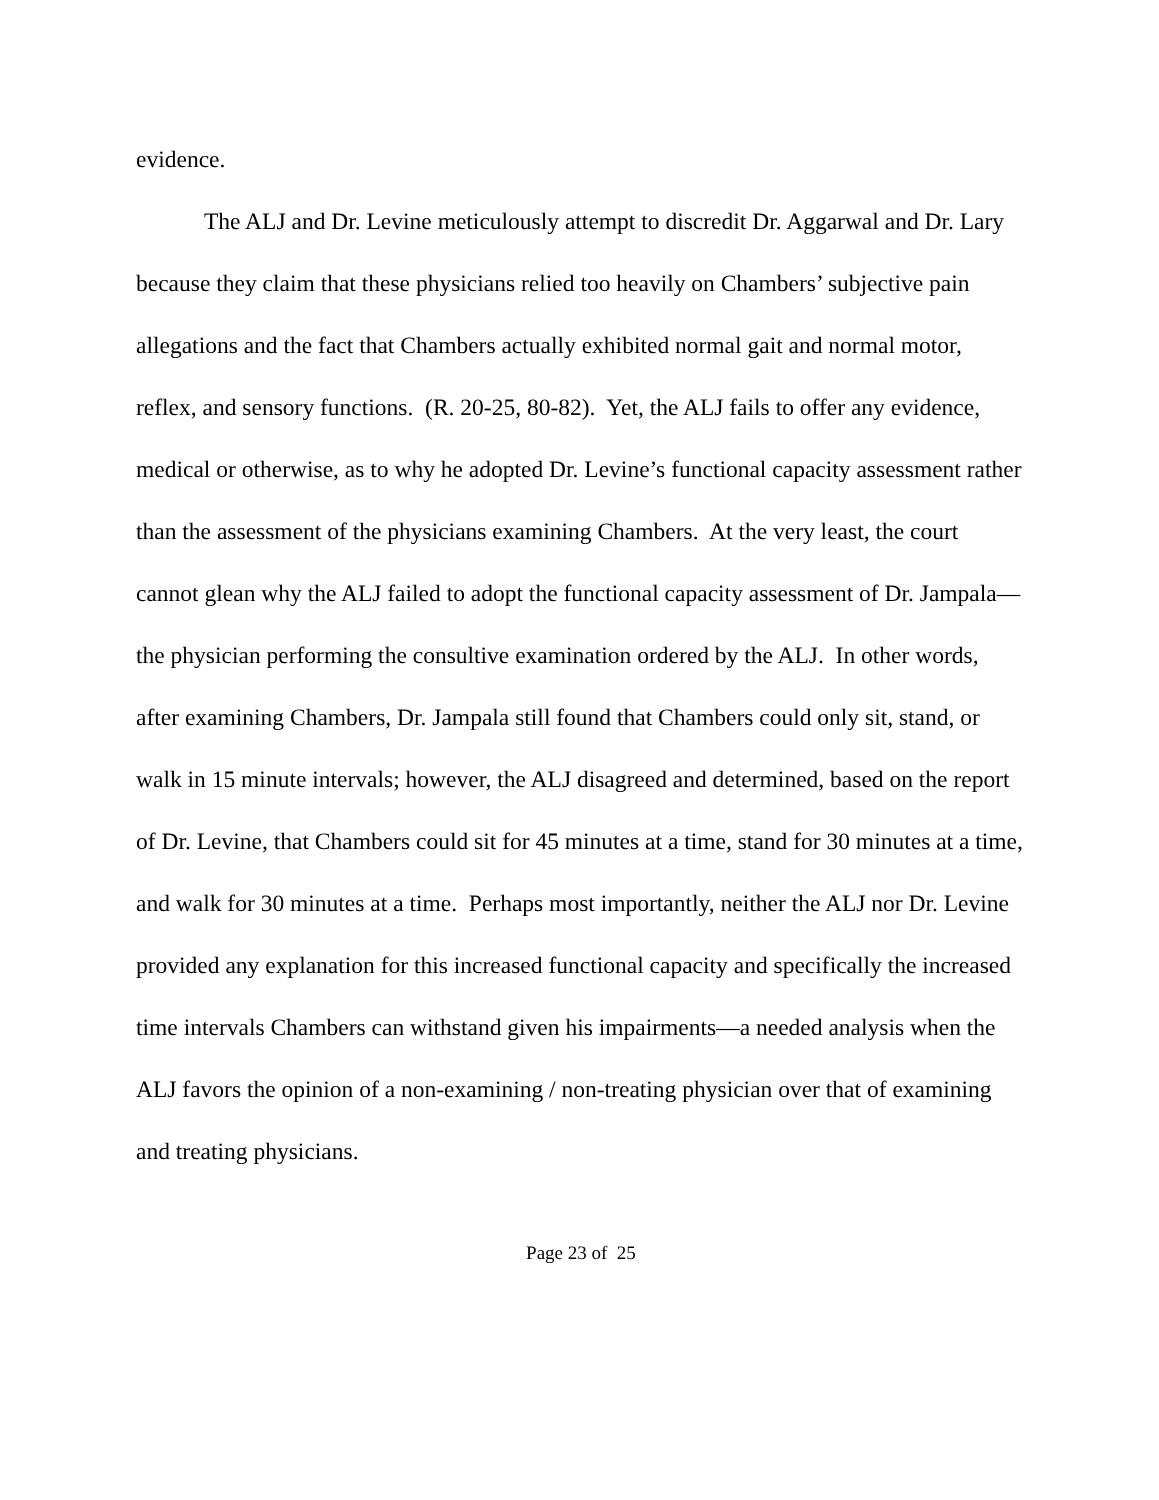evidence.
The ALJ and Dr. Levine meticulously attempt to discredit Dr. Aggarwal and Dr. Lary because they claim that these physicians relied too heavily on Chambers’ subjective pain allegations and the fact that Chambers actually exhibited normal gait and normal motor, reflex, and sensory functions. (R. 20-25, 80-82). Yet, the ALJ fails to offer any evidence, medical or otherwise, as to why he adopted Dr. Levine’s functional capacity assessment rather than the assessment of the physicians examining Chambers. At the very least, the court cannot glean why the ALJ failed to adopt the functional capacity assessment of Dr. Jampala—the physician performing the consultive examination ordered by the ALJ. In other words, after examining Chambers, Dr. Jampala still found that Chambers could only sit, stand, or walk in 15 minute intervals; however, the ALJ disagreed and determined, based on the report of Dr. Levine, that Chambers could sit for 45 minutes at a time, stand for 30 minutes at a time, and walk for 30 minutes at a time. Perhaps most importantly, neither the ALJ nor Dr. Levine provided any explanation for this increased functional capacity and specifically the increased time intervals Chambers can withstand given his impairments—a needed analysis when the ALJ favors the opinion of a non-examining / non-treating physician over that of examining and treating physicians.
Page 23 of 25